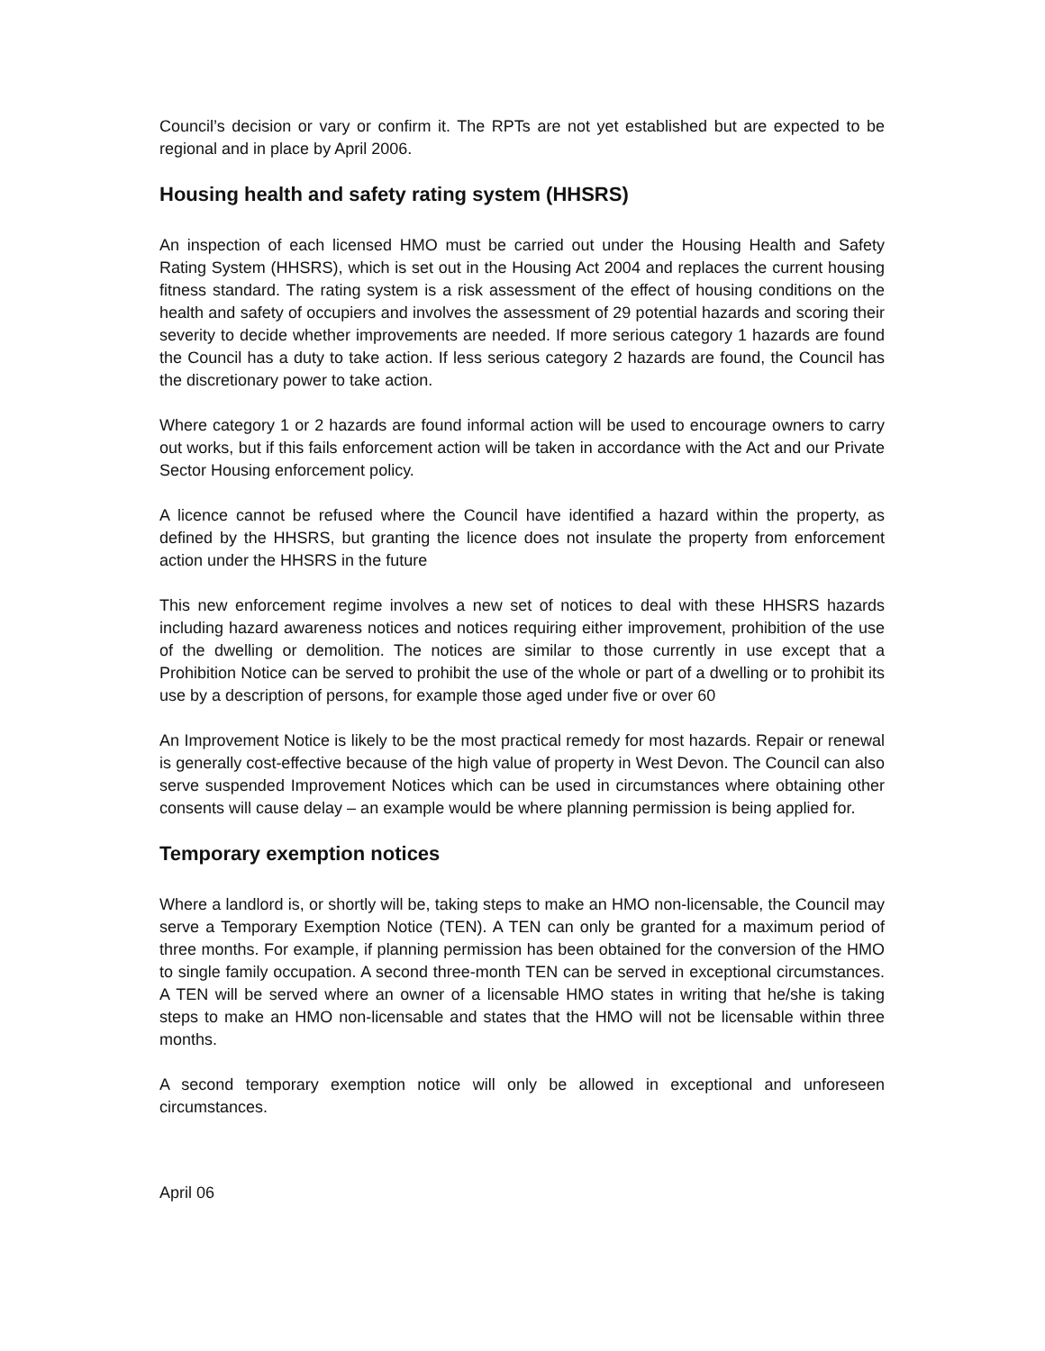Council’s decision or vary or confirm it. The RPTs are not yet established but are expected to be regional and in place by April 2006.
Housing health and safety rating system (HHSRS)
An inspection of each licensed HMO must be carried out under the Housing Health and Safety Rating System (HHSRS), which is set out in the Housing Act 2004 and replaces the current housing fitness standard. The rating system is a risk assessment of the effect of housing conditions on the health and safety of occupiers and involves the assessment of 29 potential hazards and scoring their severity to decide whether improvements are needed. If more serious category 1 hazards are found the Council has a duty to take action. If less serious category 2 hazards are found, the Council has the discretionary power to take action.
Where category 1 or 2 hazards are found informal action will be used to encourage owners to carry out works, but if this fails enforcement action will be taken in accordance with the Act and our Private Sector Housing enforcement policy.
A licence cannot be refused where the Council have identified a hazard within the property, as defined by the HHSRS, but granting the licence does not insulate the property from enforcement action under the HHSRS in the future
This new enforcement regime involves a new set of notices to deal with these HHSRS hazards including hazard awareness notices and notices requiring either improvement, prohibition of the use of the dwelling or demolition. The notices are similar to those currently in use except that a Prohibition Notice can be served to prohibit the use of the whole or part of a dwelling or to prohibit its use by a description of persons, for example those aged under five or over 60
An Improvement Notice is likely to be the most practical remedy for most hazards. Repair or renewal is generally cost-effective because of the high value of property in West Devon. The Council can also serve suspended Improvement Notices which can be used in circumstances where obtaining other consents will cause delay – an example would be where planning permission is being applied for.
Temporary exemption notices
Where a landlord is, or shortly will be, taking steps to make an HMO non-licensable, the Council may serve a Temporary Exemption Notice (TEN). A TEN can only be granted for a maximum period of three months. For example, if planning permission has been obtained for the conversion of the HMO to single family occupation. A second three-month TEN can be served in exceptional circumstances. A TEN will be served where an owner of a licensable HMO states in writing that he/she is taking steps to make an HMO non-licensable and states that the HMO will not be licensable within three months.
A second temporary exemption notice will only be allowed in exceptional and unforeseen circumstances.
April 06